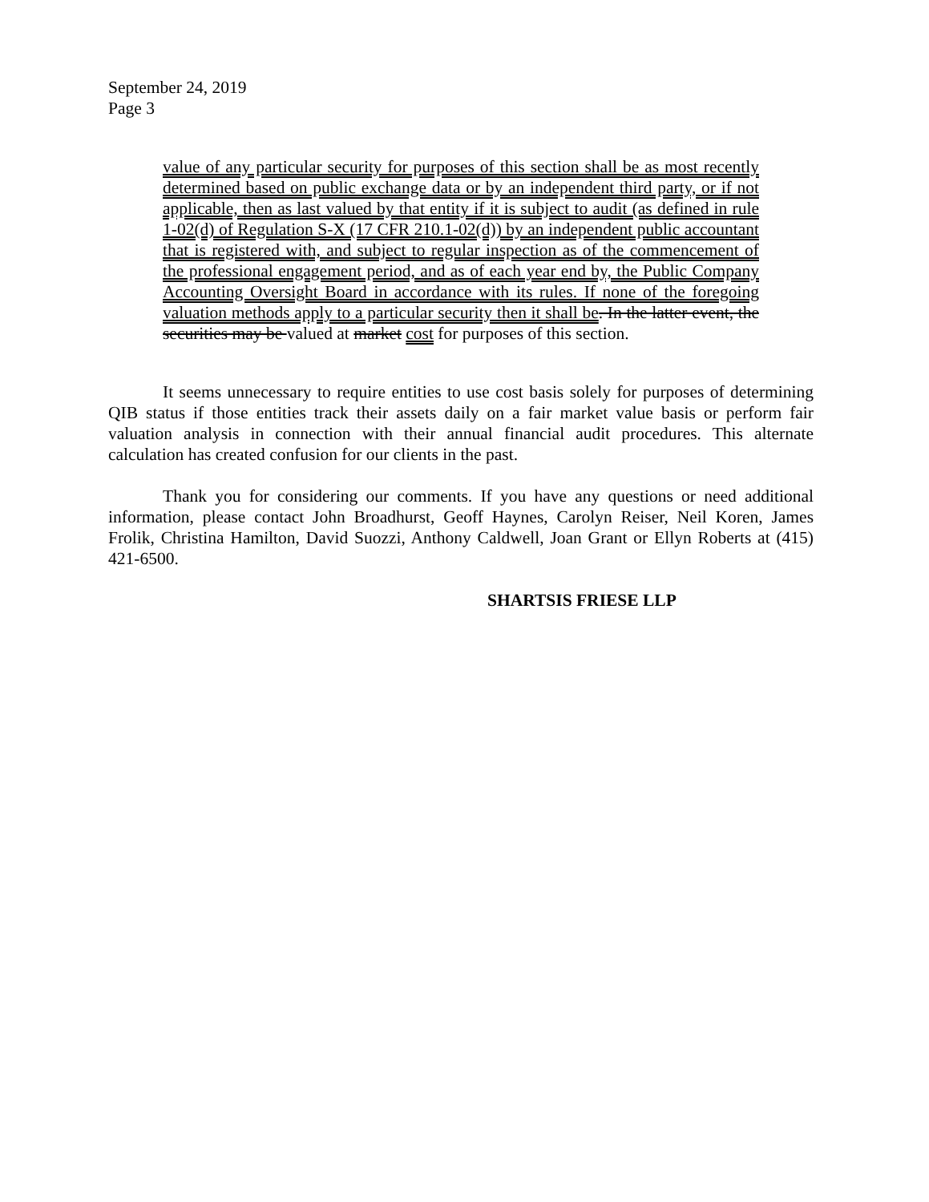September 24, 2019
Page 3
value of any particular security for purposes of this section shall be as most recently determined based on public exchange data or by an independent third party, or if not applicable, then as last valued by that entity if it is subject to audit (as defined in rule 1-02(d) of Regulation S-X (17 CFR 210.1-02(d)) by an independent public accountant that is registered with, and subject to regular inspection as of the commencement of the professional engagement period, and as of each year end by, the Public Company Accounting Oversight Board in accordance with its rules. If none of the foregoing valuation methods apply to a particular security then it shall be. In the latter event, the securities may be valued at market cost for purposes of this section.
It seems unnecessary to require entities to use cost basis solely for purposes of determining QIB status if those entities track their assets daily on a fair market value basis or perform fair valuation analysis in connection with their annual financial audit procedures. This alternate calculation has created confusion for our clients in the past.
Thank you for considering our comments. If you have any questions or need additional information, please contact John Broadhurst, Geoff Haynes, Carolyn Reiser, Neil Koren, James Frolik, Christina Hamilton, David Suozzi, Anthony Caldwell, Joan Grant or Ellyn Roberts at (415) 421-6500.
SHARTSIS FRIESE LLP